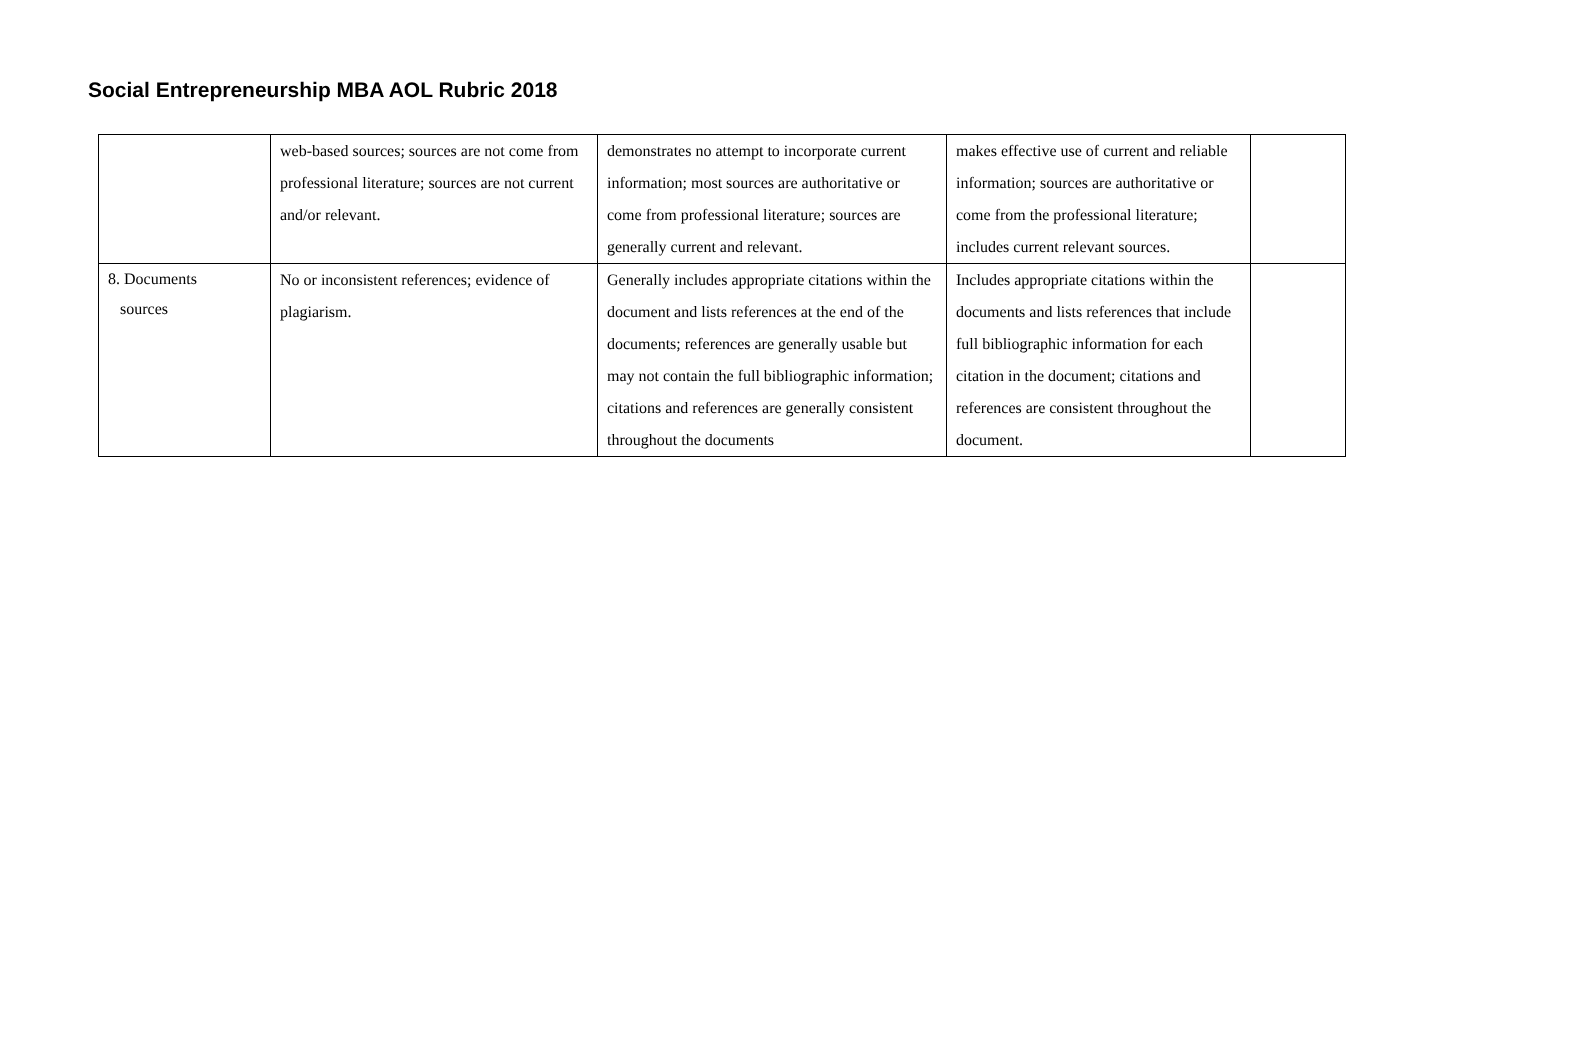Social Entrepreneurship MBA AOL Rubric 2018
| | web-based sources; sources are not come from professional literature; sources are not current and/or relevant. | demonstrates no attempt to incorporate current information; most sources are authoritative or come from professional literature; sources are generally current and relevant. | makes effective use of current and reliable information; sources are authoritative or come from the professional literature; includes current relevant sources. | |
| 8. Documents sources | No or inconsistent references; evidence of plagiarism. | Generally includes appropriate citations within the document and lists references at the end of the documents; references are generally usable but may not contain the full bibliographic information; citations and references are generally consistent throughout the documents | Includes appropriate citations within the documents and lists references that include full bibliographic information for each citation in the document; citations and references are consistent throughout the document. | |